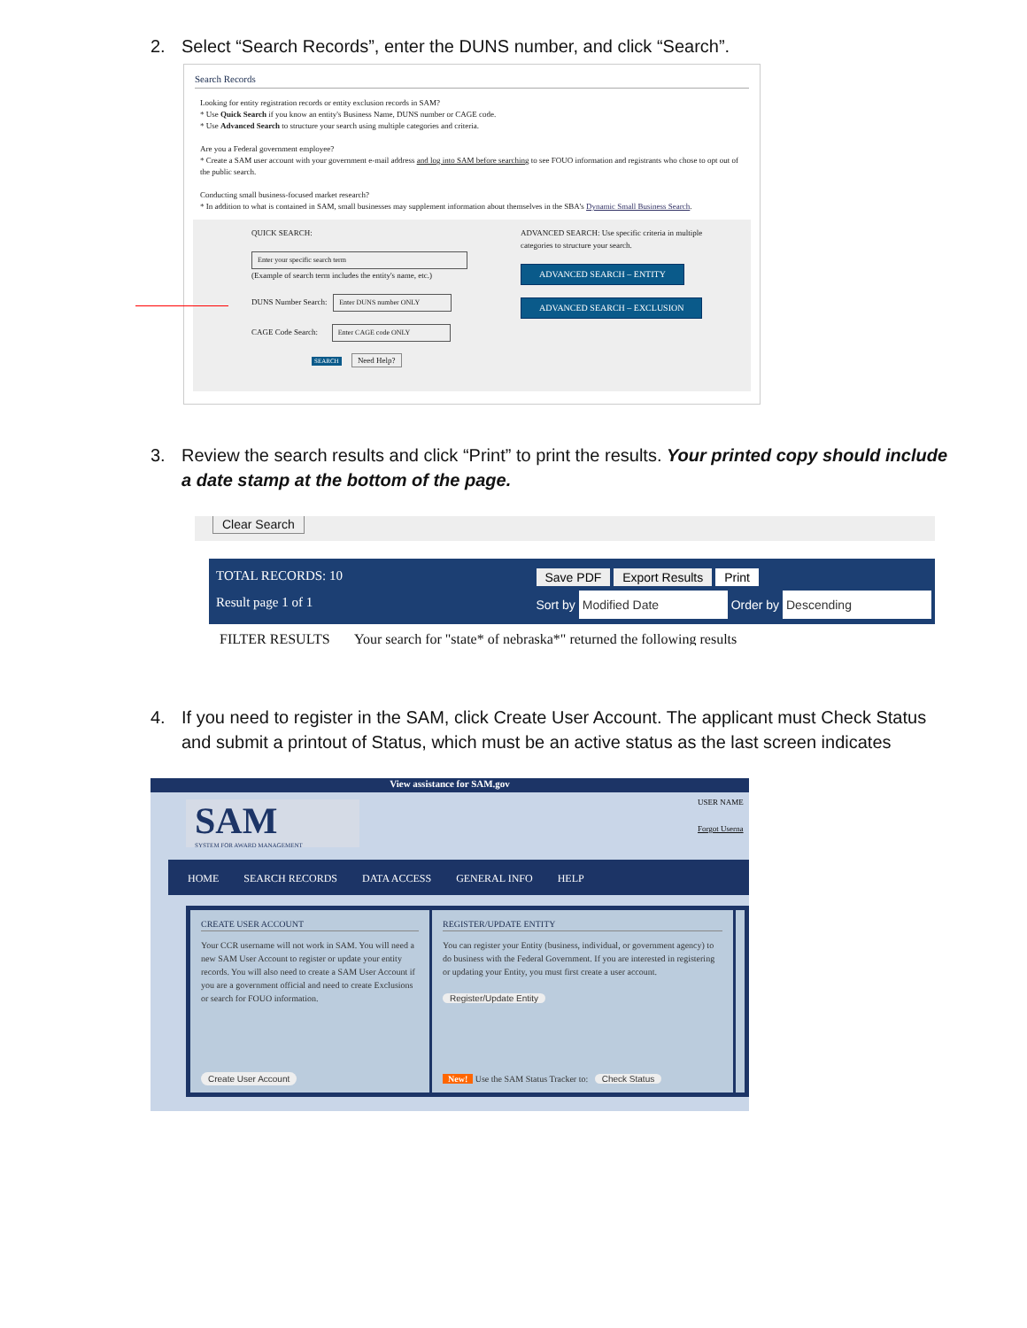2. Select “Search Records”, enter the DUNS number, and click “Search”.
Search Records
Looking for entity registration records or entity exclusion records in SAM?
* Use Quick Search if you know an entity's Business Name, DUNS number or CAGE code.
* Use Advanced Search to structure your search using multiple categories and criteria.
Are you a Federal government employee?
* Create a SAM user account with your government e-mail address and log into SAM before searching to see FOUO information and registrants who chose to opt out of the public search.
Conducting small business-focused market research?
* In addition to what is contained in SAM, small businesses may supplement information about themselves in the SBA's Dynamic Small Business Search.
QUICK SEARCH:
Enter your specific search term
(Example of search term includes the entity's name, etc.)
DUNS Number Search: Enter DUNS number ONLY
CAGE Code Search: Enter CAGE code ONLY
SEARCH Need Help?
ADVANCED SEARCH: Use specific criteria in multiple categories to structure your search.
ADVANCED SEARCH – ENTITY
ADVANCED SEARCH – EXCLUSION
3. Review the search results and click “Print” to print the results. Your printed copy should include a date stamp at the bottom of the page.
Clear Search
TOTAL RECORDS: 10
Result page 1 of 1
Save PDF Export Results Print
Sort by Modified Date Order by Descending
FILTER RESULTS Your search for "state* of nebraska*" returned the following results
4. If you need to register in the SAM, click Create User Account. The applicant must Check Status and submit a printout of Status, which must be an active status as the last screen indicates
View assistance for SAM.gov
SAM
SYSTEM FOR AWARD MANAGEMENT
USER NAME
Forgot Userna
HOME SEARCH RECORDS DATA ACCESS GENERAL INFO HELP
CREATE USER ACCOUNT
Your CCR username will not work in SAM. You will need a new SAM User Account to register or update your entity records. You will also need to create a SAM User Account if you are a government official and need to create Exclusions or search for FOUO information.
Create User Account
REGISTER/UPDATE ENTITY
You can register your Entity (business, individual, or government agency) to do business with the Federal Government. If you are interested in registering or updating your Entity, you must first create a user account.
Register/Update Entity
New! Use the SAM Status Tracker to: Check Status